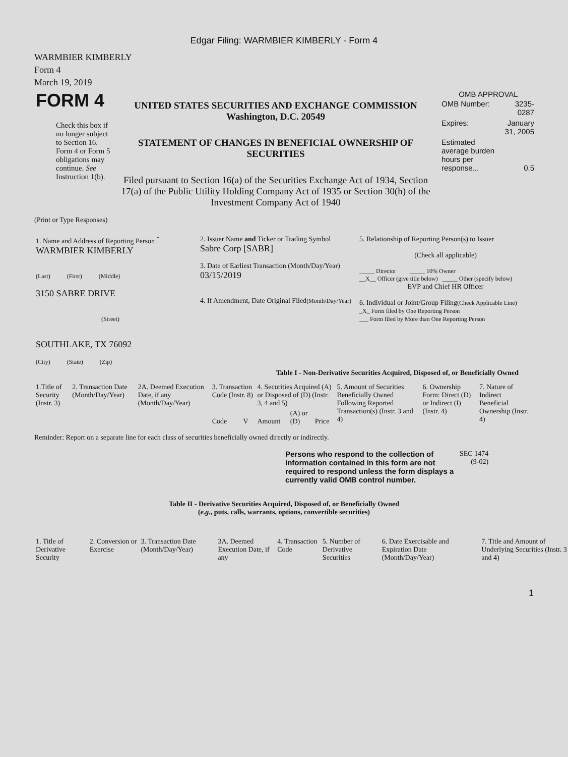Edgar Filing: WARMBIER KIMBERLY - Form 4
WARMBIER KIMBERLY
Form 4
March 19, 2019
| FORM 4 Check this box if no longer subject to Section 16. Form 4 or Form 5 obligations may continue. See Instruction 1(b). | UNITED STATES SECURITIES AND EXCHANGE COMMISSION Washington, D.C. 20549 STATEMENT OF CHANGES IN BENEFICIAL OWNERSHIP OF SECURITIES Filed pursuant to Section 16(a) of the Securities Exchange Act of 1934, Section 17(a) of the Public Utility Holding Company Act of 1935 or Section 30(h) of the Investment Company Act of 1940 | OMB APPROVAL / OMB Number: / 3235-0287 / / Expires: / January 31, 2005 / / Estimated average burden hours per response... / 0.5 / |
(Print or Type Responses)
| 1. Name and Address of Reporting Person <sup>*</sup> WARMBIER KIMBERLY (Last) (First) (Middle) 3150 SABRE DRIVE (Street) SOUTHLAKE, TX 76092 (City) (State) (Zip) | 2. Issuer Name and Ticker or Trading Symbol Sabre Corp [SABR] 3. Date of Earliest Transaction (Month/Day/Year) 03/15/2019 4. If Amendment, Date Original Filed (Month/Day/Year) | 5. Relationship of Reporting Person(s) to Issuer (Check all applicable) _____ Director _____ 10% Owner __X__ Officer (give title below) _____ Other (specify below) EVP and Chief HR Officer 6. Individual or Joint/Group Filing (Check Applicable Line) _X_ Form filed by One Reporting Person ___ Form filed by More than One Reporting Person |
Table I - Non-Derivative Securities Acquired, Disposed of, or Beneficially Owned
| 1.Title of Security (Instr. 3) | 2. Transaction Date (Month/Day/Year) | 2A. Deemed Execution Date, if any (Month/Day/Year) | 3. Transaction Code (Instr. 8) | | 4. Securities Acquired (A) or Disposed of (D) (Instr. 3, 4 and 5) | | | 5. Amount of Securities Beneficially Owned Following Reported Transaction(s) (Instr. 3 and 4) | 6. Ownership Form: Direct (D) or Indirect (I) (Instr. 4) | 7. Nature of Indirect Beneficial Ownership (Instr. 4) |
| --- | --- | --- | --- | --- | --- | --- | --- | --- | --- | --- |
| | | | Code | V | Amount | (A) or (D) | Price | | | |
Reminder: Report on a separate line for each class of securities beneficially owned directly or indirectly.
| Persons who respond to the collection of information contained in this form are not required to respond unless the form displays a currently valid OMB control number. | SEC 1474 (9-02) |
Table II - Derivative Securities Acquired, Disposed of, or Beneficially Owned
(e.g., puts, calls, warrants, options, convertible securities)
| 1. Title of Derivative Security | 2. Conversion or Exercise | 3. Transaction Date (Month/Day/Year) | 3A. Deemed Execution Date, if any | 4. Transaction Code | 5. Number of Derivative Securities | 6. Date Exercisable and Expiration Date (Month/Day/Year) | 7. Title and Amount of Underlying Securities (Instr. 3 and 4) |
| --- | --- | --- | --- | --- | --- | --- | --- |
1